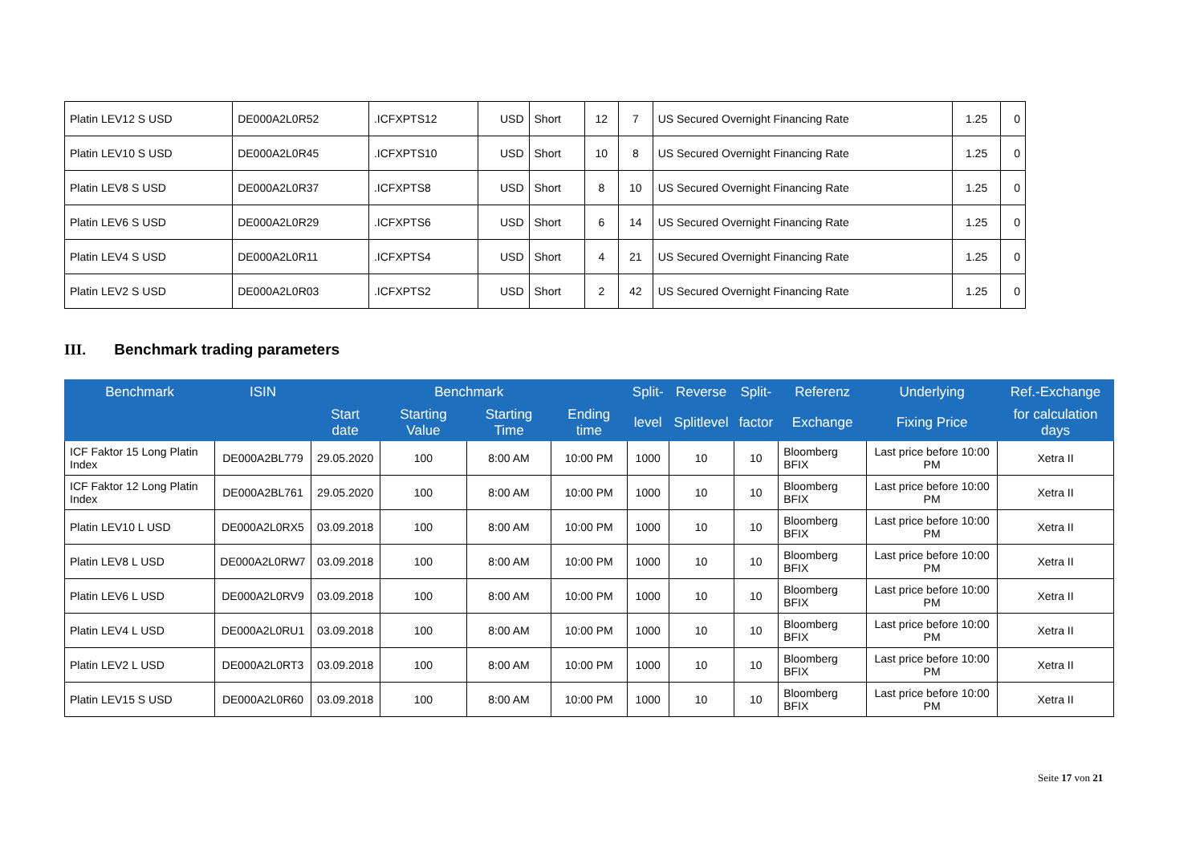| Platin LEV12 S USD | DE000A2L0R52 | .ICFXPTS12 | USD | Short | 12 | 7 | US Secured Overnight Financing Rate | 1.25 | 0 |
| Platin LEV10 S USD | DE000A2L0R45 | .ICFXPTS10 | USD | Short | 10 | 8 | US Secured Overnight Financing Rate | 1.25 | 0 |
| Platin LEV8 S USD | DE000A2L0R37 | .ICFXPTS8 | USD | Short | 8 | 10 | US Secured Overnight Financing Rate | 1.25 | 0 |
| Platin LEV6 S USD | DE000A2L0R29 | .ICFXPTS6 | USD | Short | 6 | 14 | US Secured Overnight Financing Rate | 1.25 | 0 |
| Platin LEV4 S USD | DE000A2L0R11 | .ICFXPTS4 | USD | Short | 4 | 21 | US Secured Overnight Financing Rate | 1.25 | 0 |
| Platin LEV2 S USD | DE000A2L0R03 | .ICFXPTS2 | USD | Short | 2 | 42 | US Secured Overnight Financing Rate | 1.25 | 0 |
III. Benchmark trading parameters
| Benchmark | ISIN | Benchmark | | | | Split- | Reverse | Split- | Referenz | Underlying | Ref.-Exchange |
| --- | --- | --- | --- | --- | --- | --- | --- | --- | --- | --- | --- |
| | | Start date | Starting Value | Starting Time | Ending time | level | Splitlevel | factor | Exchange | Fixing Price | for calculation days |
| ICF Faktor 15 Long Platin Index | DE000A2BL779 | 29.05.2020 | 100 | 8:00 AM | 10:00 PM | 1000 | 10 | 10 | Bloomberg BFIX | Last price before 10:00 PM | Xetra II |
| ICF Faktor 12 Long Platin Index | DE000A2BL761 | 29.05.2020 | 100 | 8:00 AM | 10:00 PM | 1000 | 10 | 10 | Bloomberg BFIX | Last price before 10:00 PM | Xetra II |
| Platin LEV10 L USD | DE000A2L0RX5 | 03.09.2018 | 100 | 8:00 AM | 10:00 PM | 1000 | 10 | 10 | Bloomberg BFIX | Last price before 10:00 PM | Xetra II |
| Platin LEV8 L USD | DE000A2L0RW7 | 03.09.2018 | 100 | 8:00 AM | 10:00 PM | 1000 | 10 | 10 | Bloomberg BFIX | Last price before 10:00 PM | Xetra II |
| Platin LEV6 L USD | DE000A2L0RV9 | 03.09.2018 | 100 | 8:00 AM | 10:00 PM | 1000 | 10 | 10 | Bloomberg BFIX | Last price before 10:00 PM | Xetra II |
| Platin LEV4 L USD | DE000A2L0RU1 | 03.09.2018 | 100 | 8:00 AM | 10:00 PM | 1000 | 10 | 10 | Bloomberg BFIX | Last price before 10:00 PM | Xetra II |
| Platin LEV2 L USD | DE000A2L0RT3 | 03.09.2018 | 100 | 8:00 AM | 10:00 PM | 1000 | 10 | 10 | Bloomberg BFIX | Last price before 10:00 PM | Xetra II |
| Platin LEV15 S USD | DE000A2L0R60 | 03.09.2018 | 100 | 8:00 AM | 10:00 PM | 1000 | 10 | 10 | Bloomberg BFIX | Last price before 10:00 PM | Xetra II |
Seite 17 von 21